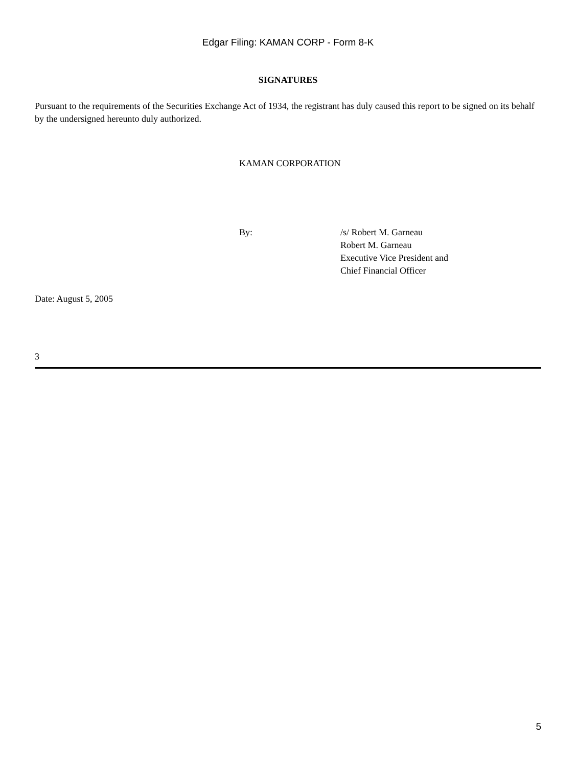Edgar Filing: KAMAN CORP - Form 8-K
SIGNATURES
Pursuant to the requirements of the Securities Exchange Act of 1934, the registrant has duly caused this report to be signed on its behalf by the undersigned hereunto duly authorized.
KAMAN CORPORATION
By: /s/ Robert M. Garneau
Robert M. Garneau
Executive Vice President and
Chief Financial Officer
Date: August 5, 2005
3
5